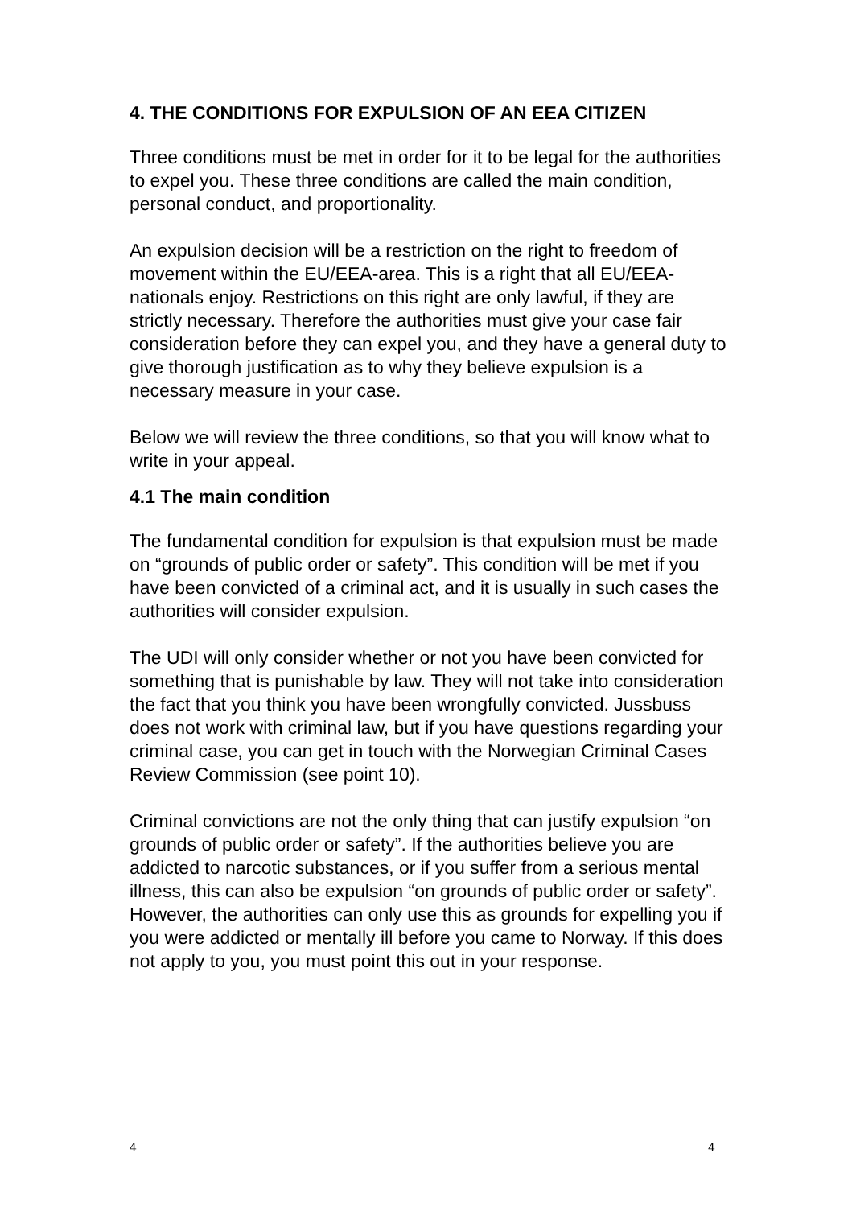4. THE CONDITIONS FOR EXPULSION OF AN EEA CITIZEN
Three conditions must be met in order for it to be legal for the authorities to expel you. These three conditions are called the main condition, personal conduct, and proportionality.
An expulsion decision will be a restriction on the right to freedom of movement within the EU/EEA-area. This is a right that all EU/EEA-nationals enjoy. Restrictions on this right are only lawful, if they are strictly necessary. Therefore the authorities must give your case fair consideration before they can expel you, and they have a general duty to give thorough justification as to why they believe expulsion is a necessary measure in your case.
Below we will review the three conditions, so that you will know what to write in your appeal.
4.1 The main condition
The fundamental condition for expulsion is that expulsion must be made on “grounds of public order or safety”. This condition will be met if you have been convicted of a criminal act, and it is usually in such cases the authorities will consider expulsion.
The UDI will only consider whether or not you have been convicted for something that is punishable by law. They will not take into consideration the fact that you think you have been wrongfully convicted. Jussbuss does not work with criminal law, but if you have questions regarding your criminal case, you can get in touch with the Norwegian Criminal Cases Review Commission (see point 10).
Criminal convictions are not the only thing that can justify expulsion “on grounds of public order or safety”. If the authorities believe you are addicted to narcotic substances, or if you suffer from a serious mental illness, this can also be expulsion “on grounds of public order or safety”. However, the authorities can only use this as grounds for expelling you if you were addicted or mentally ill before you came to Norway. If this does not apply to you, you must point this out in your response.
4 4